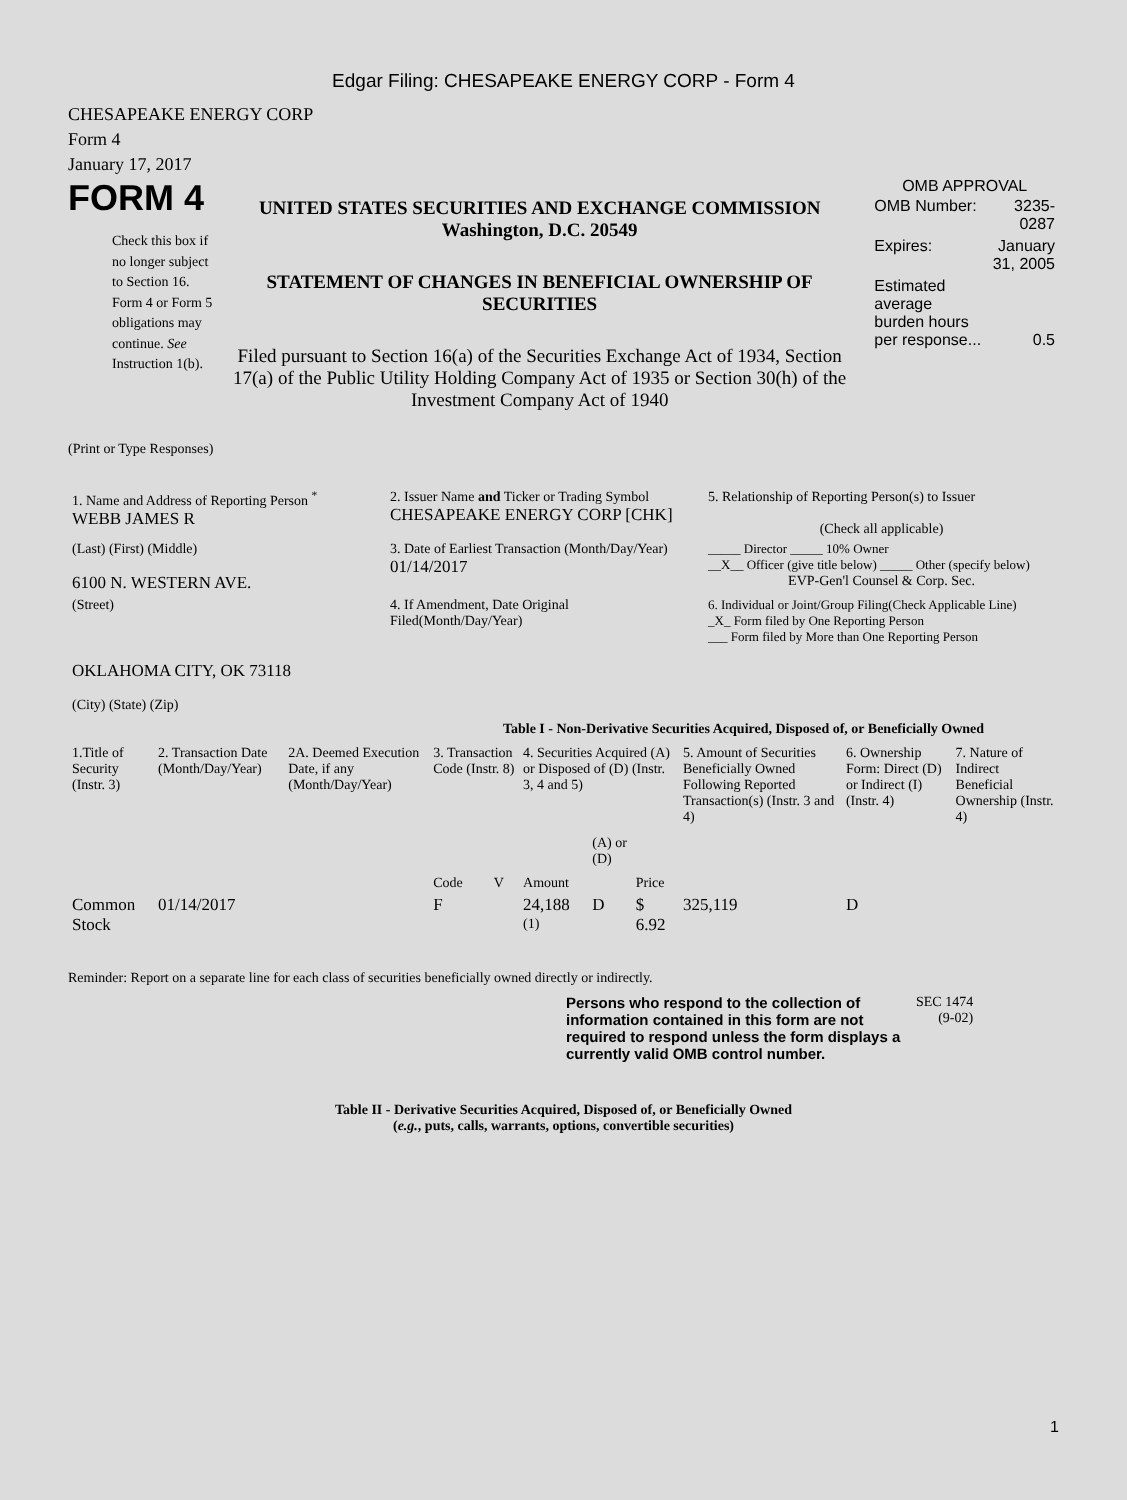Edgar Filing: CHESAPEAKE ENERGY CORP - Form 4
CHESAPEAKE ENERGY CORP
Form 4
January 17, 2017
FORM 4
Check this box if no longer subject to Section 16. Form 4 or Form 5 obligations may continue. See Instruction 1(b).
UNITED STATES SECURITIES AND EXCHANGE COMMISSION
Washington, D.C. 20549
STATEMENT OF CHANGES IN BENEFICIAL OWNERSHIP OF SECURITIES
Filed pursuant to Section 16(a) of the Securities Exchange Act of 1934, Section 17(a) of the Public Utility Holding Company Act of 1935 or Section 30(h) of the Investment Company Act of 1940
OMB APPROVAL
| OMB Number: | 3235-0287 |
| Expires: | January 31, 2005 |
| Estimated average burden hours per response... | 0.5 |
(Print or Type Responses)
| 1. Name and Address of Reporting Person <sup>*</sup> WEBB JAMES R | 2. Issuer Name and Ticker or Trading Symbol CHESAPEAKE ENERGY CORP [CHK] | 5. Relationship of Reporting Person(s) to Issuer (Check all applicable) |
| (Last) (First) (Middle) 6100 N. WESTERN AVE. | 3. Date of Earliest Transaction (Month/Day/Year) 01/14/2017 | _____ Director _____ 10% Owner __X__ Officer (give title below) _____ Other (specify below) EVP-Gen'l Counsel & Corp. Sec. |
| (Street) OKLAHOMA CITY, OK 73118 (City) (State) (Zip) | 4. If Amendment, Date Original Filed(Month/Day/Year) | 6. Individual or Joint/Group Filing(Check Applicable Line) _X_ Form filed by One Reporting Person ___ Form filed by More than One Reporting Person |
Table I - Non-Derivative Securities Acquired, Disposed of, or Beneficially Owned
| 1.Title of Security (Instr. 3) | 2. Transaction Date (Month/Day/Year) | 2A. Deemed Execution Date, if any (Month/Day/Year) | 3. Transaction Code (Instr. 8) | | 4. Securities Acquired (A) or Disposed of (D) (Instr. 3, 4 and 5) | | | 5. Amount of Securities Beneficially Owned Following Reported Transaction(s) (Instr. 3 and 4) | 6. Ownership Form: Direct (D) or Indirect (I) (Instr. 4) | 7. Nature of Indirect Beneficial Ownership (Instr. 4) |
| --- | --- | --- | --- | --- | --- | --- | --- | --- | --- | --- |
| | | | Code | V | Amount | (A) or (D) | Price | | | |
| Common Stock | 01/14/2017 | | F | | 24,188 <sup>(1)</sup> | D | $ 6.92 | 325,119 | D | |
Reminder: Report on a separate line for each class of securities beneficially owned directly or indirectly.
Persons who respond to the collection of information contained in this form are not required to respond unless the form displays a currently valid OMB control number.
SEC 1474
(9-02)
Table II - Derivative Securities Acquired, Disposed of, or Beneficially Owned
(e.g., puts, calls, warrants, options, convertible securities)
1